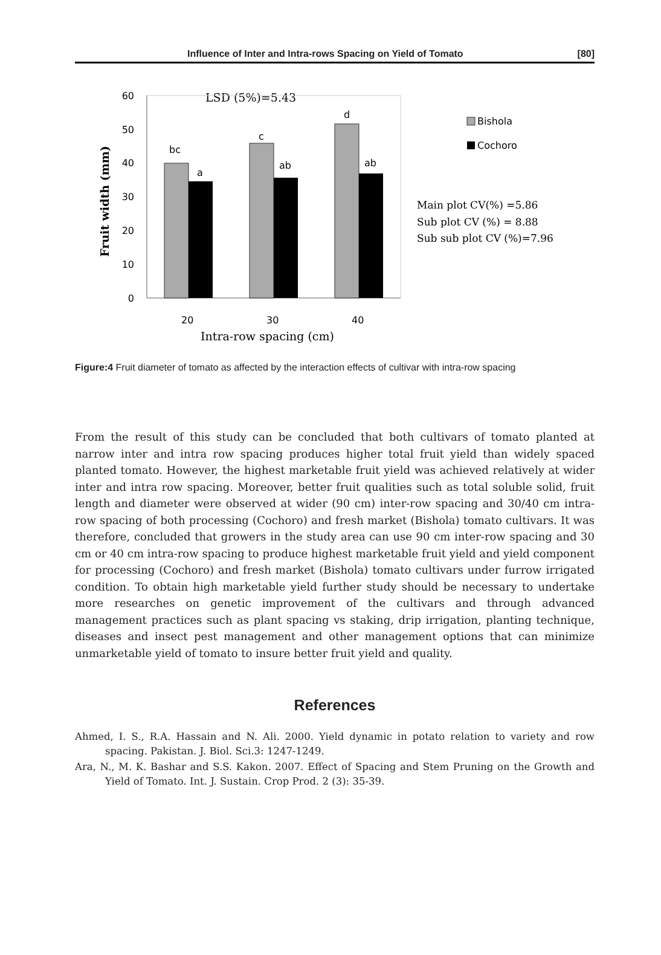Influence of Inter and Intra-rows Spacing on Yield of Tomato [80]
LSD (5%)=5.43
0
10
20
30
40
50
60
bc
a
c
ab
d
ab
20
30
40
Intra-row spacing (cm)
Fruit width (mm)
Bishola
Cochoro
Main plot CV(%) =5.86
Sub plot CV (%) = 8.88
Sub sub plot CV (%)=7.96
Figure:4 Fruit diameter of tomato as affected by the interaction effects of cultivar with intra-row spacing
From the result of this study can be concluded that both cultivars of tomato planted at narrow inter and intra row spacing produces higher total fruit yield than widely spaced planted tomato. However, the highest marketable fruit yield was achieved relatively at wider inter and intra row spacing. Moreover, better fruit qualities such as total soluble solid, fruit length and diameter were observed at wider (90 cm) inter-row spacing and 30/40 cm intra-row spacing of both processing (Cochoro) and fresh market (Bishola) tomato cultivars. It was therefore, concluded that growers in the study area can use 90 cm inter-row spacing and 30 cm or 40 cm intra-row spacing to produce highest marketable fruit yield and yield component for processing (Cochoro) and fresh market (Bishola) tomato cultivars under furrow irrigated condition. To obtain high marketable yield further study should be necessary to undertake more researches on genetic improvement of the cultivars and through advanced management practices such as plant spacing vs staking, drip irrigation, planting technique, diseases and insect pest management and other management options that can minimize unmarketable yield of tomato to insure better fruit yield and quality.
References
Ahmed, I. S., R.A. Hassain and N. Ali. 2000. Yield dynamic in potato relation to variety and row spacing. Pakistan. J. Biol. Sci.3: 1247-1249.
Ara, N., M. K. Bashar and S.S. Kakon. 2007. Effect of Spacing and Stem Pruning on the Growth and Yield of Tomato. Int. J. Sustain. Crop Prod. 2 (3): 35-39.